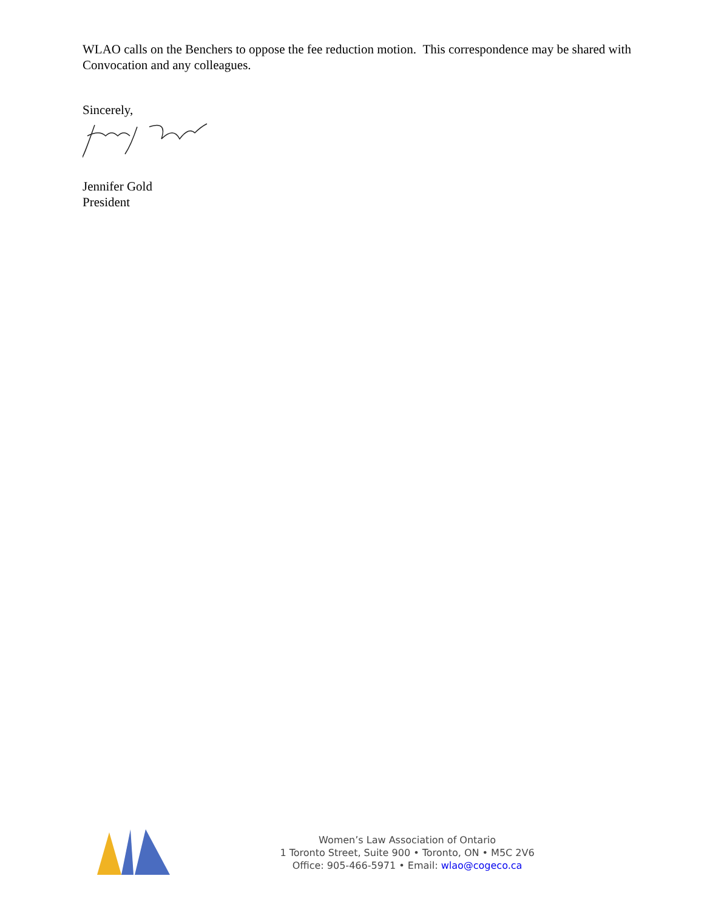WLAO calls on the Benchers to oppose the fee reduction motion. This correspondence may be shared with Convocation and any colleagues.
Sincerely,
Jennifer Gold
President
Women’s Law Association of Ontario
1 Toronto Street, Suite 900 • Toronto, ON • M5C 2V6
Office: 905-466-5971 • Email: wlao@cogeco.ca